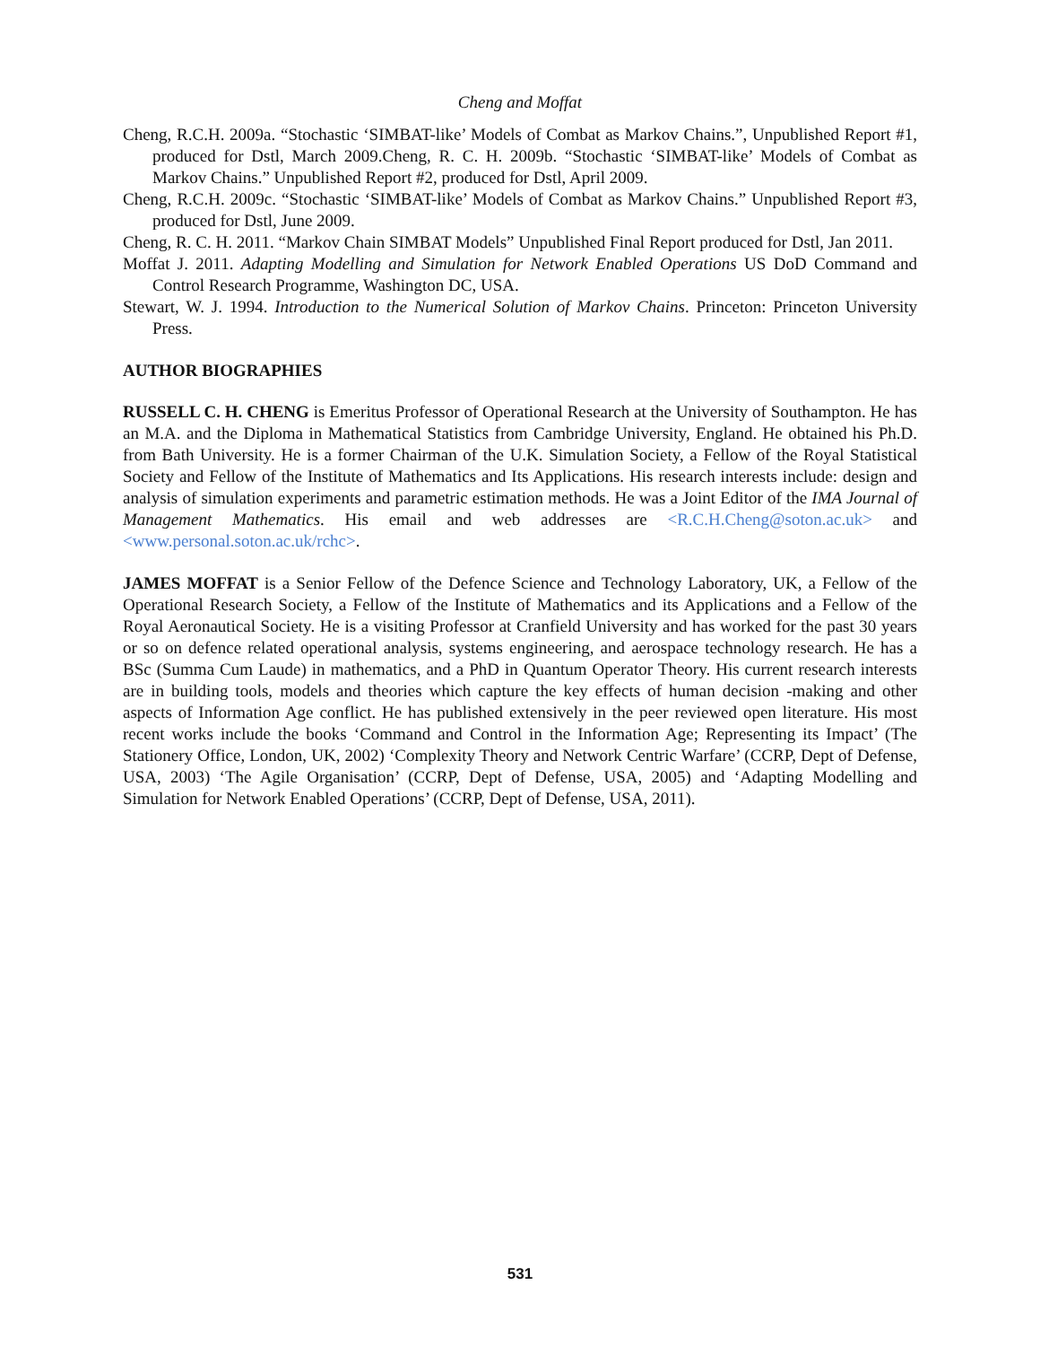Cheng and Moffat
Cheng, R.C.H. 2009a. “Stochastic ‘SIMBAT-like’ Models of Combat as Markov Chains.”, Unpublished Report #1, produced for Dstl, March 2009.Cheng, R. C. H. 2009b. “Stochastic ‘SIMBAT-like’ Models of Combat as Markov Chains.” Unpublished Report #2, produced for Dstl, April 2009.
Cheng, R.C.H. 2009c. “Stochastic ‘SIMBAT-like’ Models of Combat as Markov Chains.” Unpublished Report #3, produced for Dstl, June 2009.
Cheng, R. C. H. 2011. “Markov Chain SIMBAT Models” Unpublished Final Report produced for Dstl, Jan 2011.
Moffat J. 2011. Adapting Modelling and Simulation for Network Enabled Operations US DoD Command and Control Research Programme, Washington DC, USA.
Stewart, W. J. 1994. Introduction to the Numerical Solution of Markov Chains. Princeton: Princeton University Press.
AUTHOR BIOGRAPHIES
RUSSELL C. H. CHENG is Emeritus Professor of Operational Research at the University of Southampton. He has an M.A. and the Diploma in Mathematical Statistics from Cambridge University, England. He obtained his Ph.D. from Bath University. He is a former Chairman of the U.K. Simulation Society, a Fellow of the Royal Statistical Society and Fellow of the Institute of Mathematics and Its Applications. His research interests include: design and analysis of simulation experiments and parametric estimation methods. He was a Joint Editor of the IMA Journal of Management Mathematics. His email and web addresses are <R.C.H.Cheng@soton.ac.uk> and <www.personal.soton.ac.uk/rchc>.
JAMES MOFFAT is a Senior Fellow of the Defence Science and Technology Laboratory, UK, a Fellow of the Operational Research Society, a Fellow of the Institute of Mathematics and its Applications and a Fellow of the Royal Aeronautical Society. He is a visiting Professor at Cranfield University and has worked for the past 30 years or so on defence related operational analysis, systems engineering, and aerospace technology research. He has a BSc (Summa Cum Laude) in mathematics, and a PhD in Quantum Operator Theory. His current research interests are in building tools, models and theories which capture the key effects of human decision -making and other aspects of Information Age conflict. He has published extensively in the peer reviewed open literature. His most recent works include the books ‘Command and Control in the Information Age; Representing its Impact’ (The Stationery Office, London, UK, 2002) ‘Complexity Theory and Network Centric Warfare’ (CCRP, Dept of Defense, USA, 2003) ‘The Agile Organisation’ (CCRP, Dept of Defense, USA, 2005) and ‘Adapting Modelling and Simulation for Network Enabled Operations’ (CCRP, Dept of Defense, USA, 2011).
531